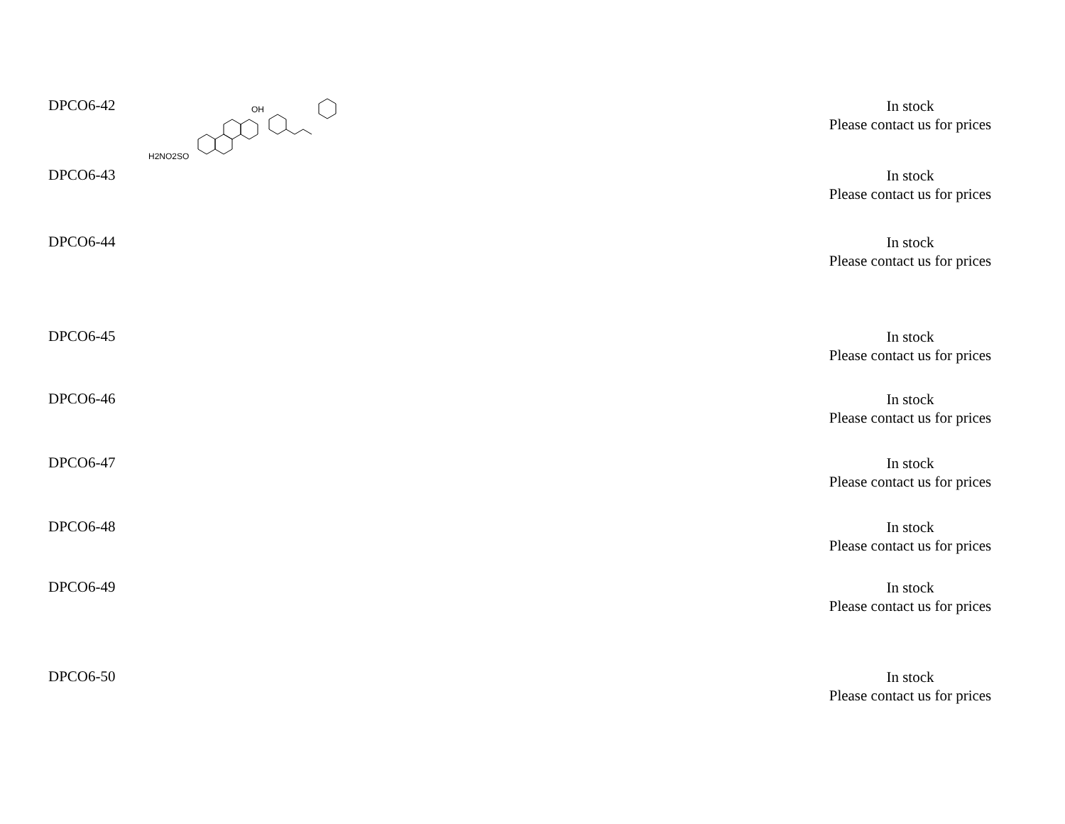| DPCO6-42 | H2NO2SO OH | | In stock Please contact us for prices |
| DPCO6-43 | | | In stock Please contact us for prices |
| DPCO6-44 | | | In stock Please contact us for prices |
| DPCO6-45 | | | In stock Please contact us for prices |
| DPCO6-46 | | | In stock Please contact us for prices |
| DPCO6-47 | | | In stock Please contact us for prices |
| DPCO6-48 | | | In stock Please contact us for prices |
| DPCO6-49 | | | In stock Please contact us for prices |
| DPCO6-50 | | | In stock Please contact us for prices |